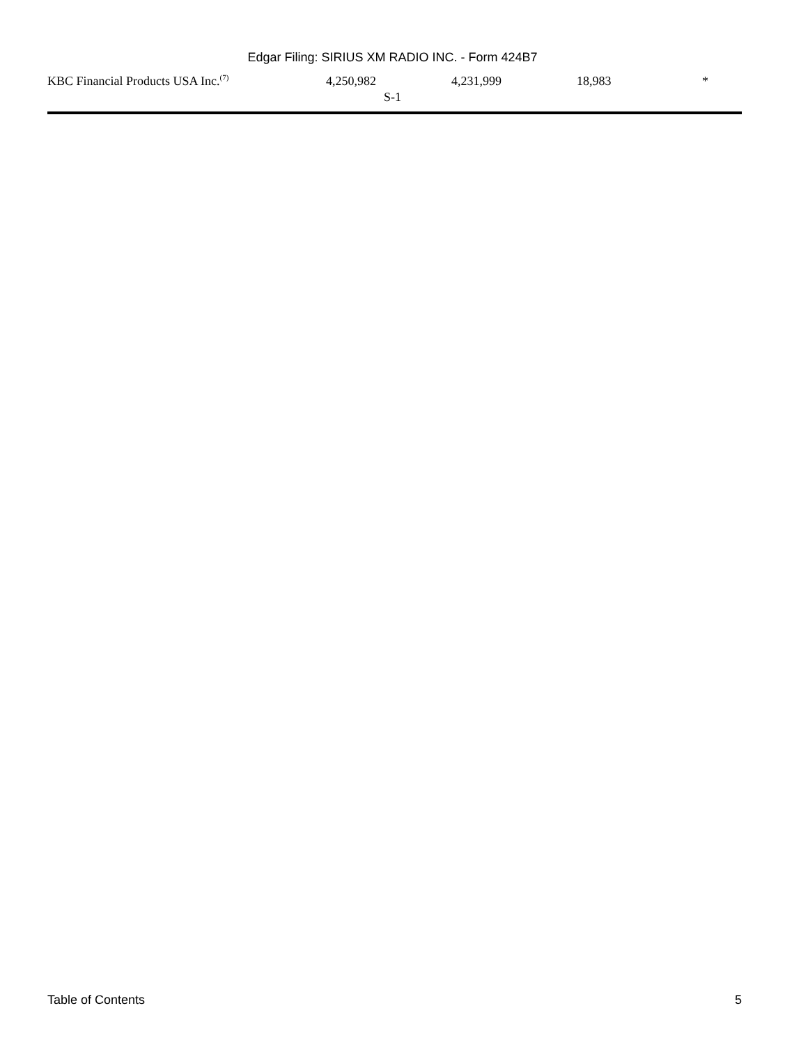Edgar Filing: SIRIUS XM RADIO INC. - Form 424B7
| KBC Financial Products USA Inc.<sup>(7)</sup> | 4,250,982 | 4,231,999 | 18,983 | * |
S-1
Table of Contents 5